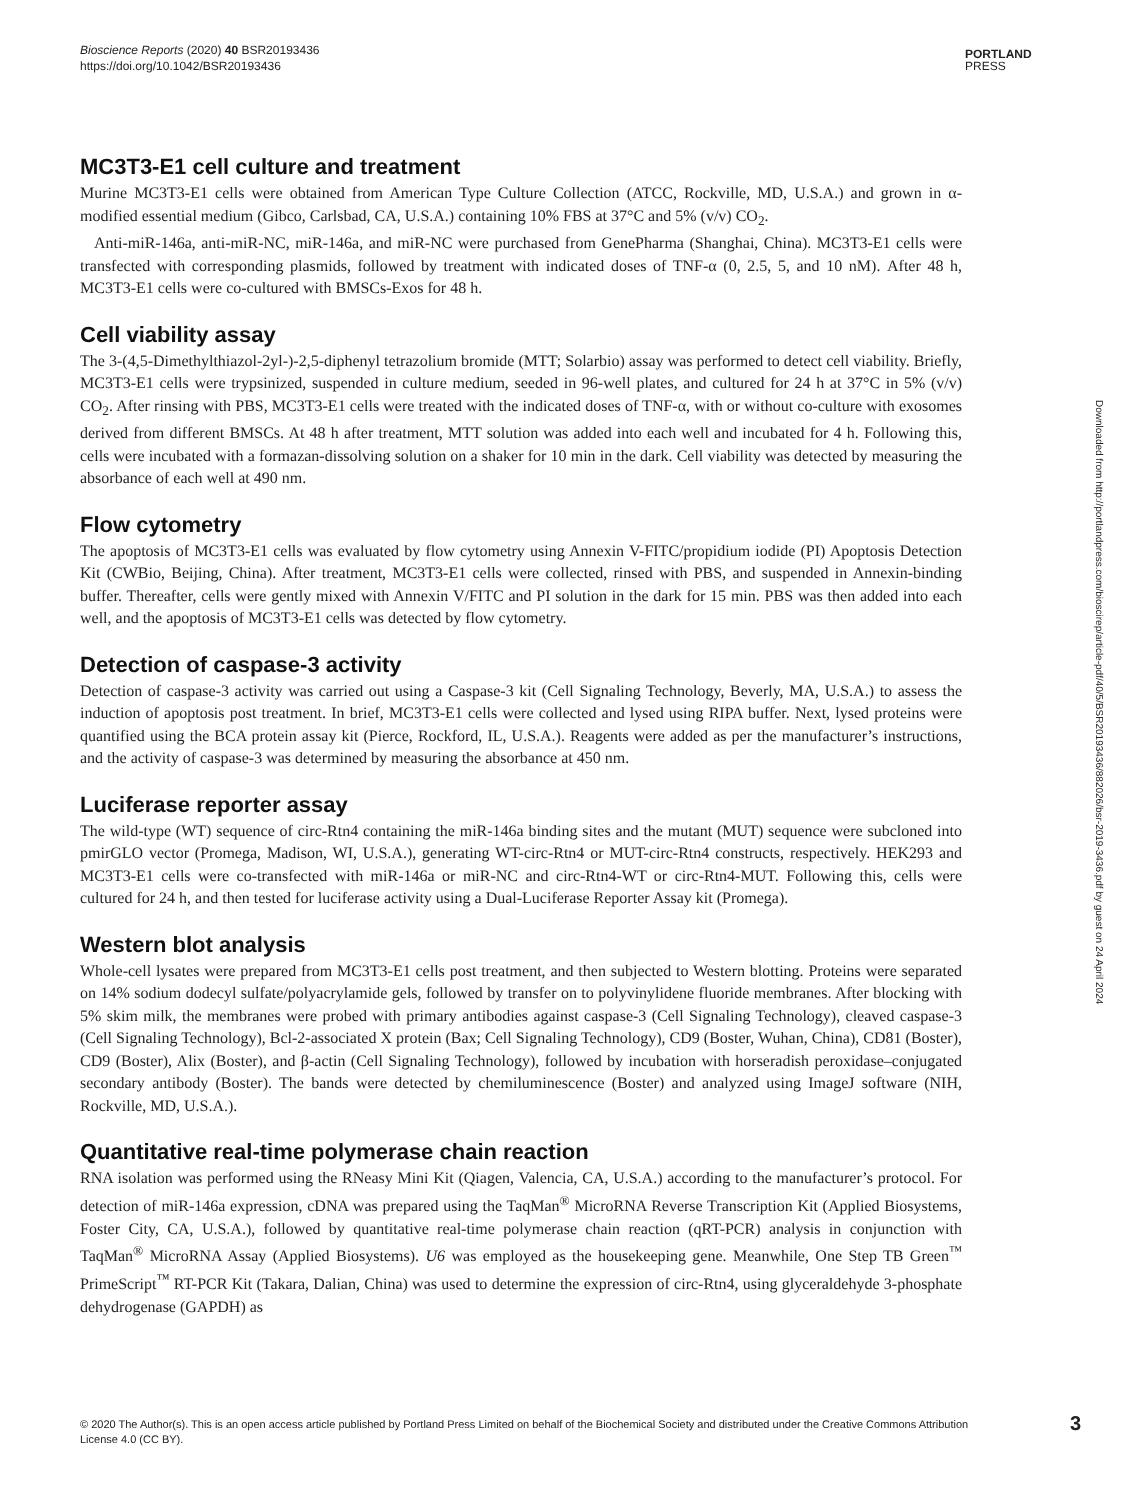Bioscience Reports (2020) 40 BSR20193436
https://doi.org/10.1042/BSR20193436
PORTLAND
PRESS
MC3T3-E1 cell culture and treatment
Murine MC3T3-E1 cells were obtained from American Type Culture Collection (ATCC, Rockville, MD, U.S.A.) and grown in α-modified essential medium (Gibco, Carlsbad, CA, U.S.A.) containing 10% FBS at 37°C and 5% (v/v) CO<sub>2</sub>.
Anti-miR-146a, anti-miR-NC, miR-146a, and miR-NC were purchased from GenePharma (Shanghai, China). MC3T3-E1 cells were transfected with corresponding plasmids, followed by treatment with indicated doses of TNF-α (0, 2.5, 5, and 10 nM). After 48 h, MC3T3-E1 cells were co-cultured with BMSCs-Exos for 48 h.
Cell viability assay
The 3-(4,5-Dimethylthiazol-2yl-)-2,5-diphenyl tetrazolium bromide (MTT; Solarbio) assay was performed to detect cell viability. Briefly, MC3T3-E1 cells were trypsinized, suspended in culture medium, seeded in 96-well plates, and cultured for 24 h at 37°C in 5% (v/v) CO<sub>2</sub>. After rinsing with PBS, MC3T3-E1 cells were treated with the indicated doses of TNF-α, with or without co-culture with exosomes derived from different BMSCs. At 48 h after treatment, MTT solution was added into each well and incubated for 4 h. Following this, cells were incubated with a formazan-dissolving solution on a shaker for 10 min in the dark. Cell viability was detected by measuring the absorbance of each well at 490 nm.
Flow cytometry
The apoptosis of MC3T3-E1 cells was evaluated by flow cytometry using Annexin V-FITC/propidium iodide (PI) Apoptosis Detection Kit (CWBio, Beijing, China). After treatment, MC3T3-E1 cells were collected, rinsed with PBS, and suspended in Annexin-binding buffer. Thereafter, cells were gently mixed with Annexin V/FITC and PI solution in the dark for 15 min. PBS was then added into each well, and the apoptosis of MC3T3-E1 cells was detected by flow cytometry.
Detection of caspase-3 activity
Detection of caspase-3 activity was carried out using a Caspase-3 kit (Cell Signaling Technology, Beverly, MA, U.S.A.) to assess the induction of apoptosis post treatment. In brief, MC3T3-E1 cells were collected and lysed using RIPA buffer. Next, lysed proteins were quantified using the BCA protein assay kit (Pierce, Rockford, IL, U.S.A.). Reagents were added as per the manufacturer’s instructions, and the activity of caspase-3 was determined by measuring the absorbance at 450 nm.
Luciferase reporter assay
The wild-type (WT) sequence of circ-Rtn4 containing the miR-146a binding sites and the mutant (MUT) sequence were subcloned into pmirGLO vector (Promega, Madison, WI, U.S.A.), generating WT-circ-Rtn4 or MUT-circ-Rtn4 constructs, respectively. HEK293 and MC3T3-E1 cells were co-transfected with miR-146a or miR-NC and circ-Rtn4-WT or circ-Rtn4-MUT. Following this, cells were cultured for 24 h, and then tested for luciferase activity using a Dual-Luciferase Reporter Assay kit (Promega).
Western blot analysis
Whole-cell lysates were prepared from MC3T3-E1 cells post treatment, and then subjected to Western blotting. Proteins were separated on 14% sodium dodecyl sulfate/polyacrylamide gels, followed by transfer on to polyvinylidene fluoride membranes. After blocking with 5% skim milk, the membranes were probed with primary antibodies against caspase-3 (Cell Signaling Technology), cleaved caspase-3 (Cell Signaling Technology), Bcl-2-associated X protein (Bax; Cell Signaling Technology), CD9 (Boster, Wuhan, China), CD81 (Boster), CD9 (Boster), Alix (Boster), and β-actin (Cell Signaling Technology), followed by incubation with horseradish peroxidase–conjugated secondary antibody (Boster). The bands were detected by chemiluminescence (Boster) and analyzed using ImageJ software (NIH, Rockville, MD, U.S.A.).
Quantitative real-time polymerase chain reaction
RNA isolation was performed using the RNeasy Mini Kit (Qiagen, Valencia, CA, U.S.A.) according to the manufacturer’s protocol. For detection of miR-146a expression, cDNA was prepared using the TaqMan<sup>®</sup> MicroRNA Reverse Transcription Kit (Applied Biosystems, Foster City, CA, U.S.A.), followed by quantitative real-time polymerase chain reaction (qRT-PCR) analysis in conjunction with TaqMan<sup>®</sup> MicroRNA Assay (Applied Biosystems). U6 was employed as the housekeeping gene. Meanwhile, One Step TB Green<sup>™</sup> PrimeScript<sup>™</sup> RT-PCR Kit (Takara, Dalian, China) was used to determine the expression of circ-Rtn4, using glyceraldehyde 3-phosphate dehydrogenase (GAPDH) as
Downloaded from http://portlandpress.com/bioscirep/article-pdf/40/5/BSR20193436/882026/bsr-2019-3436.pdf by guest on 24 April 2024
© 2020 The Author(s). This is an open access article published by Portland Press Limited on behalf of the Biochemical Society and distributed under the Creative Commons Attribution License 4.0 (CC BY).
3